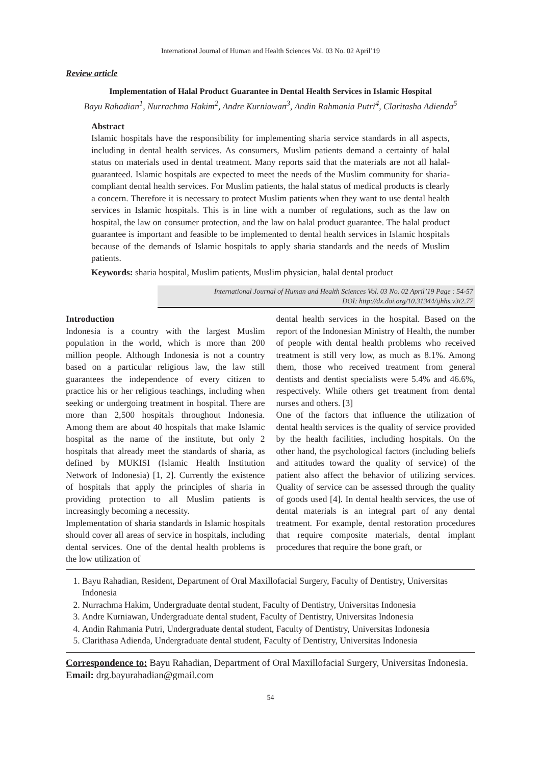International Journal of Human and Health Sciences Vol. 03 No. 02 April’19
Review article
Implementation of Halal Product Guarantee in Dental Health Services in Islamic Hospital
Bayu Rahadian<sup>1</sup>, Nurrachma Hakim<sup>2</sup>, Andre Kurniawan<sup>3</sup>, Andin Rahmania Putri<sup>4</sup>, Claritasha Adienda<sup>5</sup>
Abstract
Islamic hospitals have the responsibility for implementing sharia service standards in all aspects, including in dental health services. As consumers, Muslim patients demand a certainty of halal status on materials used in dental treatment. Many reports said that the materials are not all halal-guaranteed. Islamic hospitals are expected to meet the needs of the Muslim community for sharia-compliant dental health services. For Muslim patients, the halal status of medical products is clearly a concern. Therefore it is necessary to protect Muslim patients when they want to use dental health services in Islamic hospitals. This is in line with a number of regulations, such as the law on hospital, the law on consumer protection, and the law on halal product guarantee. The halal product guarantee is important and feasible to be implemented to dental health services in Islamic hospitals because of the demands of Islamic hospitals to apply sharia standards and the needs of Muslim patients.
Keywords: sharia hospital, Muslim patients, Muslim physician, halal dental product
International Journal of Human and Health Sciences Vol. 03 No. 02 April’19 Page : 54-57
DOI: http://dx.doi.org/10.31344/ijhhs.v3i2.77
Introduction
Indonesia is a country with the largest Muslim population in the world, which is more than 200 million people. Although Indonesia is not a country based on a particular religious law, the law still guarantees the independence of every citizen to practice his or her religious teachings, including when seeking or undergoing treatment in hospital. There are more than 2,500 hospitals throughout Indonesia. Among them are about 40 hospitals that make Islamic hospital as the name of the institute, but only 2 hospitals that already meet the standards of sharia, as defined by MUKISI (Islamic Health Institution Network of Indonesia) [1, 2]. Currently the existence of hospitals that apply the principles of sharia in providing protection to all Muslim patients is increasingly becoming a necessity.
Implementation of sharia standards in Islamic hospitals should cover all areas of service in hospitals, including dental services. One of the dental health problems is the low utilization of
dental health services in the hospital. Based on the report of the Indonesian Ministry of Health, the number of people with dental health problems who received treatment is still very low, as much as 8.1%. Among them, those who received treatment from general dentists and dentist specialists were 5.4% and 46.6%, respectively. While others get treatment from dental nurses and others. [3]
One of the factors that influence the utilization of dental health services is the quality of service provided by the health facilities, including hospitals. On the other hand, the psychological factors (including beliefs and attitudes toward the quality of service) of the patient also affect the behavior of utilizing services. Quality of service can be assessed through the quality of goods used [4]. In dental health services, the use of dental materials is an integral part of any dental treatment. For example, dental restoration procedures that require composite materials, dental implant procedures that require the bone graft, or
1. Bayu Rahadian, Resident, Department of Oral Maxillofacial Surgery, Faculty of Dentistry, Universitas Indonesia
2. Nurrachma Hakim, Undergraduate dental student, Faculty of Dentistry, Universitas Indonesia
3. Andre Kurniawan, Undergraduate dental student, Faculty of Dentistry, Universitas Indonesia
4. Andin Rahmania Putri, Undergraduate dental student, Faculty of Dentistry, Universitas Indonesia
5. Clarithasa Adienda, Undergraduate dental student, Faculty of Dentistry, Universitas Indonesia
Correspondence to: Bayu Rahadian, Department of Oral Maxillofacial Surgery, Universitas Indonesia. Email: drg.bayurahadian@gmail.com
54